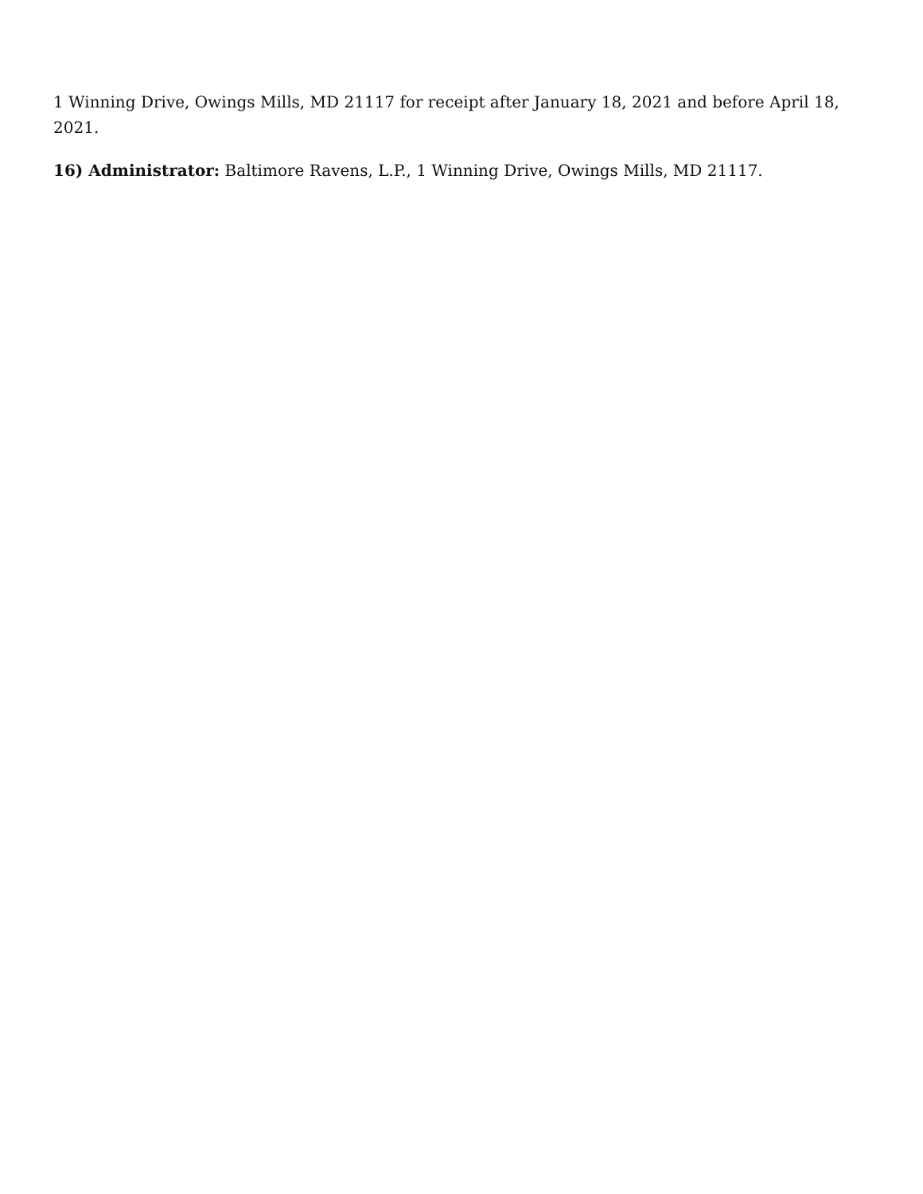1 Winning Drive, Owings Mills, MD 21117 for receipt after January 18, 2021 and before April 18, 2021.
16) Administrator: Baltimore Ravens, L.P., 1 Winning Drive, Owings Mills, MD 21117.